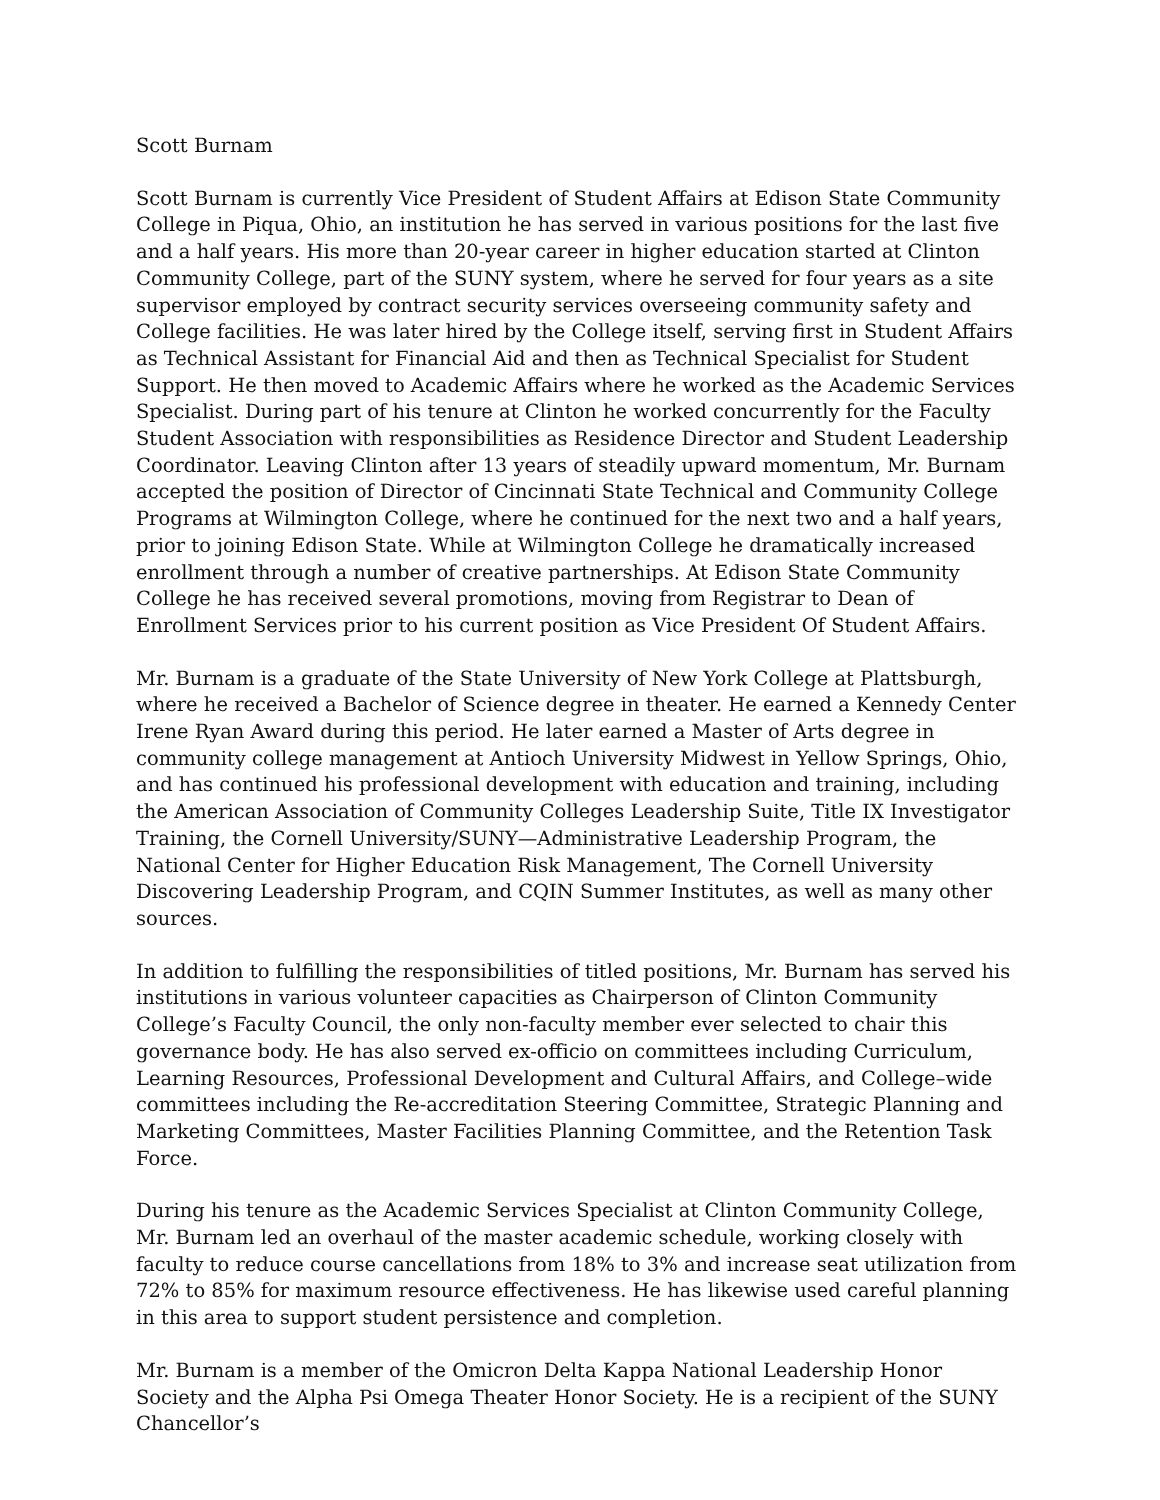Scott Burnam
Scott Burnam is currently Vice President of Student Affairs at Edison State Community College in Piqua, Ohio, an institution he has served in various positions for the last five and a half years. His more than 20-year career in higher education started at Clinton Community College, part of the SUNY system, where he served for four years as a site supervisor employed by contract security services overseeing community safety and College facilities. He was later hired by the College itself, serving first in Student Affairs as Technical Assistant for Financial Aid and then as Technical Specialist for Student Support. He then moved to Academic Affairs where he worked as the Academic Services Specialist. During part of his tenure at Clinton he worked concurrently for the Faculty Student Association with responsibilities as Residence Director and Student Leadership Coordinator. Leaving Clinton after 13 years of steadily upward momentum, Mr. Burnam accepted the position of Director of Cincinnati State Technical and Community College Programs at Wilmington College, where he continued for the next two and a half years, prior to joining Edison State. While at Wilmington College he dramatically increased enrollment through a number of creative partnerships. At Edison State Community College he has received several promotions, moving from Registrar to Dean of Enrollment Services prior to his current position as Vice President Of Student Affairs.
Mr. Burnam is a graduate of the State University of New York College at Plattsburgh, where he received a Bachelor of Science degree in theater. He earned a Kennedy Center Irene Ryan Award during this period. He later earned a Master of Arts degree in community college management at Antioch University Midwest in Yellow Springs, Ohio, and has continued his professional development with education and training, including the American Association of Community Colleges Leadership Suite, Title IX Investigator Training, the Cornell University/SUNY—Administrative Leadership Program, the National Center for Higher Education Risk Management, The Cornell University Discovering Leadership Program, and CQIN Summer Institutes, as well as many other sources.
In addition to fulfilling the responsibilities of titled positions, Mr. Burnam has served his institutions in various volunteer capacities as Chairperson of Clinton Community College’s Faculty Council, the only non-faculty member ever selected to chair this governance body. He has also served ex-officio on committees including Curriculum, Learning Resources, Professional Development and Cultural Affairs, and College–wide committees including the Re-accreditation Steering Committee, Strategic Planning and Marketing Committees, Master Facilities Planning Committee, and the Retention Task Force.
During his tenure as the Academic Services Specialist at Clinton Community College, Mr. Burnam led an overhaul of the master academic schedule, working closely with faculty to reduce course cancellations from 18% to 3% and increase seat utilization from 72% to 85% for maximum resource effectiveness. He has likewise used careful planning in this area to support student persistence and completion.
Mr. Burnam is a member of the Omicron Delta Kappa National Leadership Honor Society and the Alpha Psi Omega Theater Honor Society. He is a recipient of the SUNY Chancellor’s